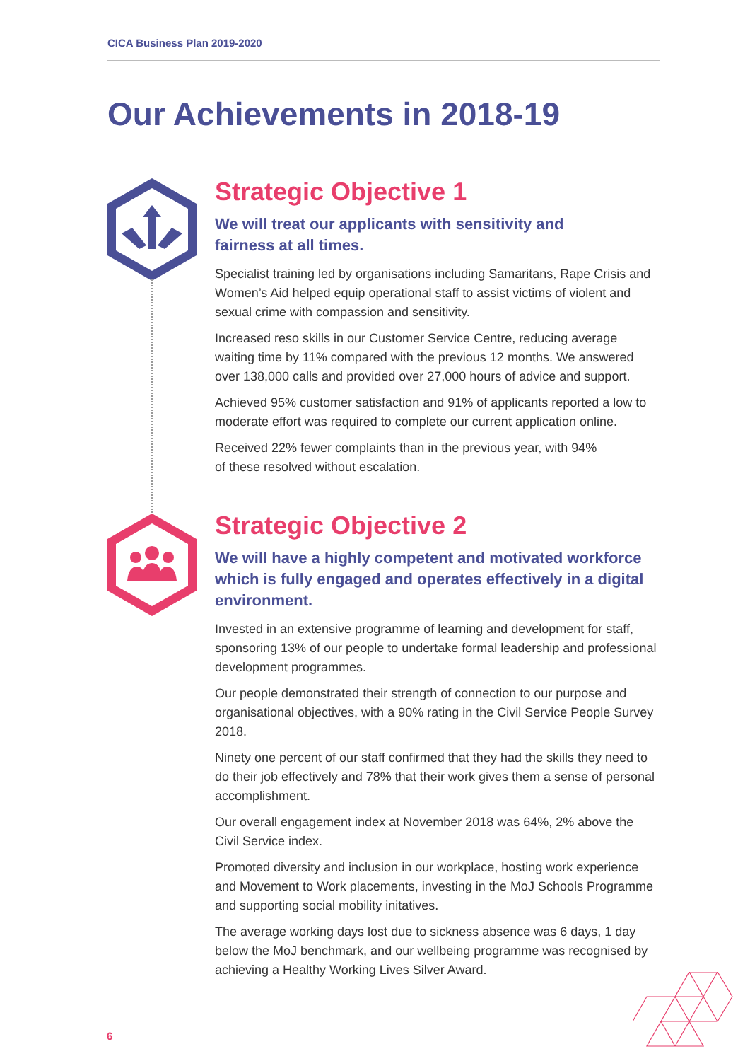CICA Business Plan 2019-2020
Our Achievements in 2018-19
Strategic Objective 1
We will treat our applicants with sensitivity and
fairness at all times.
Specialist training led by organisations including Samaritans, Rape Crisis and Women’s Aid helped equip operational staff to assist victims of violent and sexual crime with compassion and sensitivity.
Increased reso skills in our Customer Service Centre, reducing average waiting time by 11% compared with the previous 12 months. We answered over 138,000 calls and provided over 27,000 hours of advice and support.
Achieved 95% customer satisfaction and 91% of applicants reported a low to moderate effort was required to complete our current application online.
Received 22% fewer complaints than in the previous year, with 94%
of these resolved without escalation.
Strategic Objective 2
We will have a highly competent and motivated workforce which is fully engaged and operates effectively in a digital environment.
Invested in an extensive programme of learning and development for staff, sponsoring 13% of our people to undertake formal leadership and professional development programmes.
Our people demonstrated their strength of connection to our purpose and organisational objectives, with a 90% rating in the Civil Service People Survey 2018.
Ninety one percent of our staff confirmed that they had the skills they need to do their job effectively and 78% that their work gives them a sense of personal accomplishment.
Our overall engagement index at November 2018 was 64%, 2% above the Civil Service index.
Promoted diversity and inclusion in our workplace, hosting work experience and Movement to Work placements, investing in the MoJ Schools Programme and supporting social mobility initatives.
The average working days lost due to sickness absence was 6 days, 1 day below the MoJ benchmark, and our wellbeing programme was recognised by achieving a Healthy Working Lives Silver Award.
6